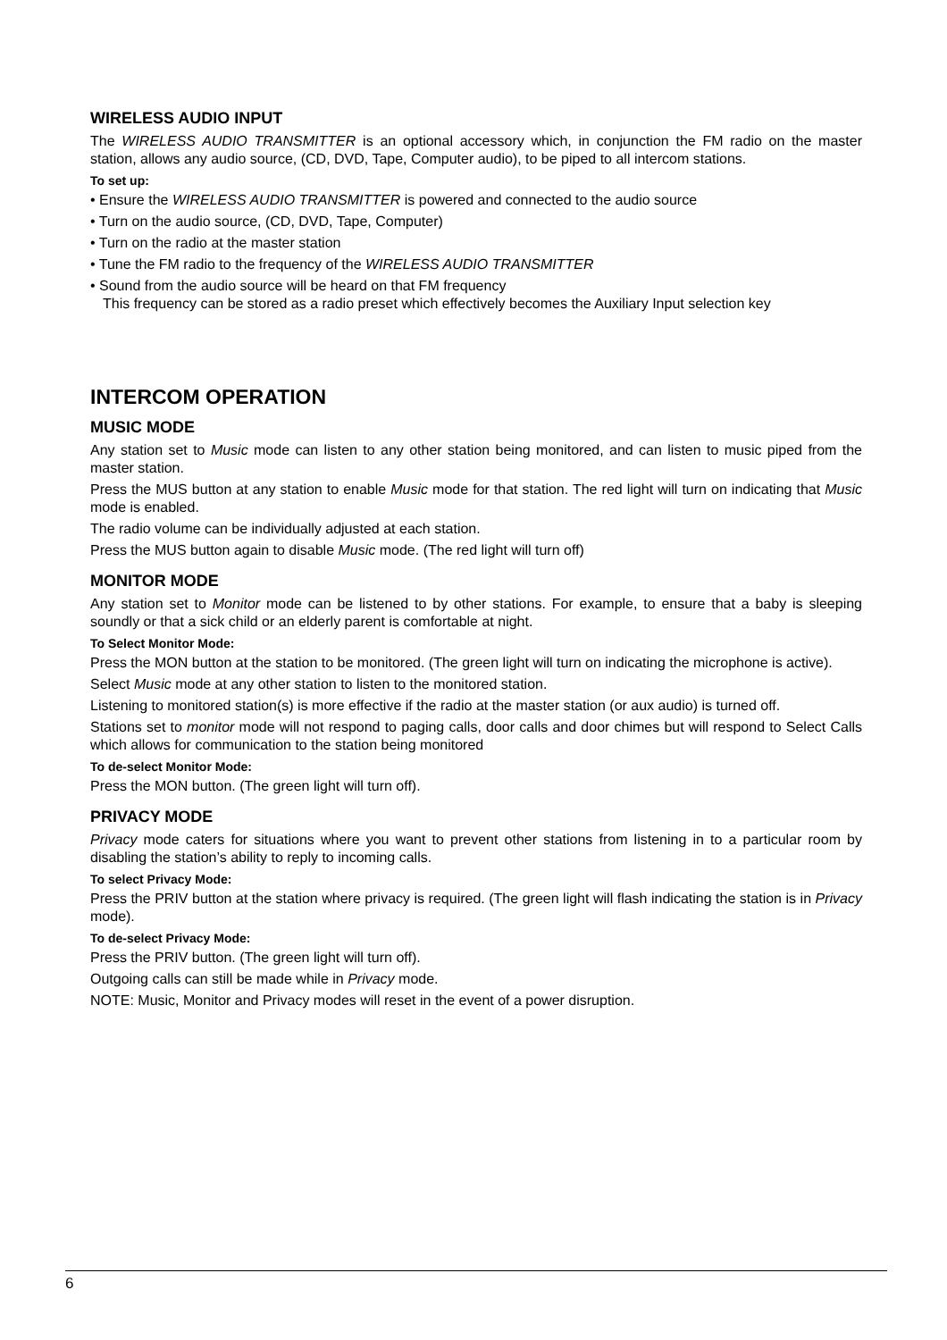WIRELESS AUDIO INPUT
The WIRELESS AUDIO TRANSMITTER is an optional accessory which, in conjunction the FM radio on the master station, allows any audio source, (CD, DVD, Tape, Computer audio), to be piped to all intercom stations.
To set up:
• Ensure the WIRELESS AUDIO TRANSMITTER is powered and connected to the audio source
• Turn on the audio source, (CD, DVD, Tape, Computer)
• Turn on the radio at the master station
• Tune the FM radio to the frequency of the WIRELESS AUDIO TRANSMITTER
• Sound from the audio source will be heard on that FM frequency
This frequency can be stored as a radio preset which effectively becomes the Auxiliary Input selection key
INTERCOM OPERATION
MUSIC MODE
Any station set to Music mode can listen to any other station being monitored, and can listen to music piped from the master station.
Press the MUS button at any station to enable Music mode for that station. The red light will turn on indicating that Music mode is enabled.
The radio volume can be individually adjusted at each station.
Press the MUS button again to disable Music mode. (The red light will turn off)
MONITOR MODE
Any station set to Monitor mode can be listened to by other stations. For example, to ensure that a baby is sleeping soundly or that a sick child or an elderly parent is comfortable at night.
To Select Monitor Mode:
Press the MON button at the station to be monitored. (The green light will turn on indicating the microphone is active).
Select Music mode at any other station to listen to the monitored station.
Listening to monitored station(s) is more effective if the radio at the master station (or aux audio) is turned off.
Stations set to monitor mode will not respond to paging calls, door calls and door chimes but will respond to Select Calls which allows for communication to the station being monitored
To de-select Monitor Mode:
Press the MON button. (The green light will turn off).
PRIVACY MODE
Privacy mode caters for situations where you want to prevent other stations from listening in to a particular room by disabling the station’s ability to reply to incoming calls.
To select Privacy Mode:
Press the PRIV button at the station where privacy is required. (The green light will flash indicating the station is in Privacy mode).
To de-select Privacy Mode:
Press the PRIV button. (The green light will turn off).
Outgoing calls can still be made while in Privacy mode.
NOTE: Music, Monitor and Privacy modes will reset in the event of a power disruption.
6